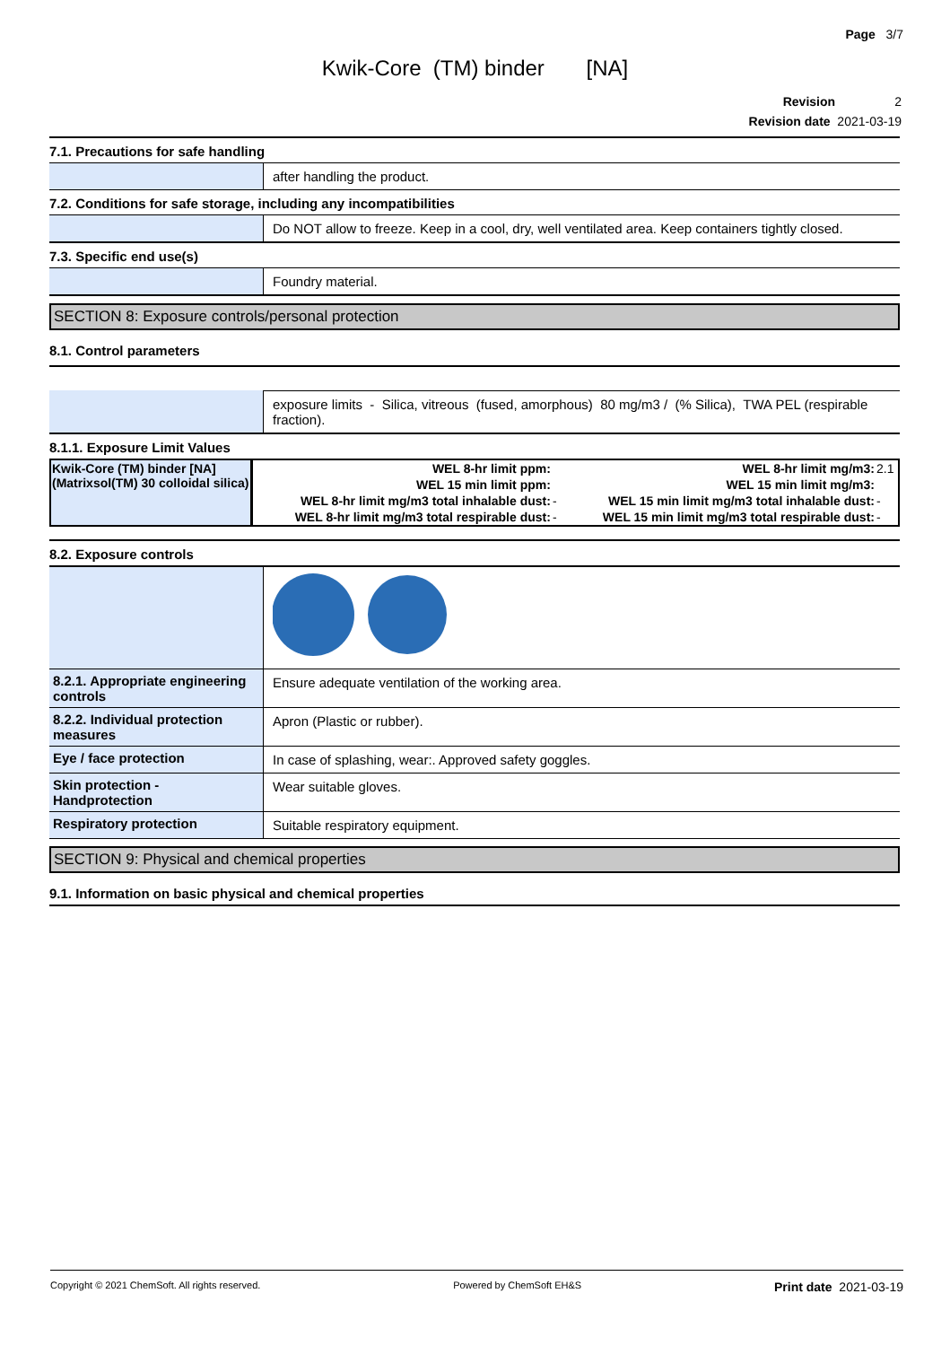Page 3/7
Kwik-Core (TM) binder [NA]
Revision 2
Revision date 2021-03-19
7.1. Precautions for safe handling
after handling the product.
7.2. Conditions for safe storage, including any incompatibilities
Do NOT allow to freeze. Keep in a cool, dry, well ventilated area. Keep containers tightly closed.
7.3. Specific end use(s)
Foundry material.
SECTION 8: Exposure controls/personal protection
8.1. Control parameters
exposure limits - Silica, vitreous (fused, amorphous) 80 mg/m3 / (% Silica), TWA PEL (respirable fraction).
8.1.1. Exposure Limit Values
| Kwik-Core (TM) binder [NA] (Matrixsol(TM) 30 colloidal silica) | WEL 8-hr limit ppm: | | WEL 8-hr limit mg/m3: | 2.1 |
| | WEL 15 min limit ppm: | | WEL 15 min limit mg/m3: | |
| | WEL 8-hr limit mg/m3 total inhalable dust: | - | WEL 15 min limit mg/m3 total inhalable dust: | - |
| | WEL 8-hr limit mg/m3 total respirable dust: | - | WEL 15 min limit mg/m3 total respirable dust: | - |
8.2. Exposure controls
8.2.1. Appropriate engineering controls
Ensure adequate ventilation of the working area.
8.2.2. Individual protection measures
Apron (Plastic or rubber).
Eye / face protection In case of splashing, wear:. Approved safety goggles.
Skin protection - Handprotection
Wear suitable gloves.
Respiratory protection Suitable respiratory equipment.
SECTION 9: Physical and chemical properties
9.1. Information on basic physical and chemical properties
Copyright © 2021 ChemSoft. All rights reserved. Powered by ChemSoft EH&S Print date 2021-03-19